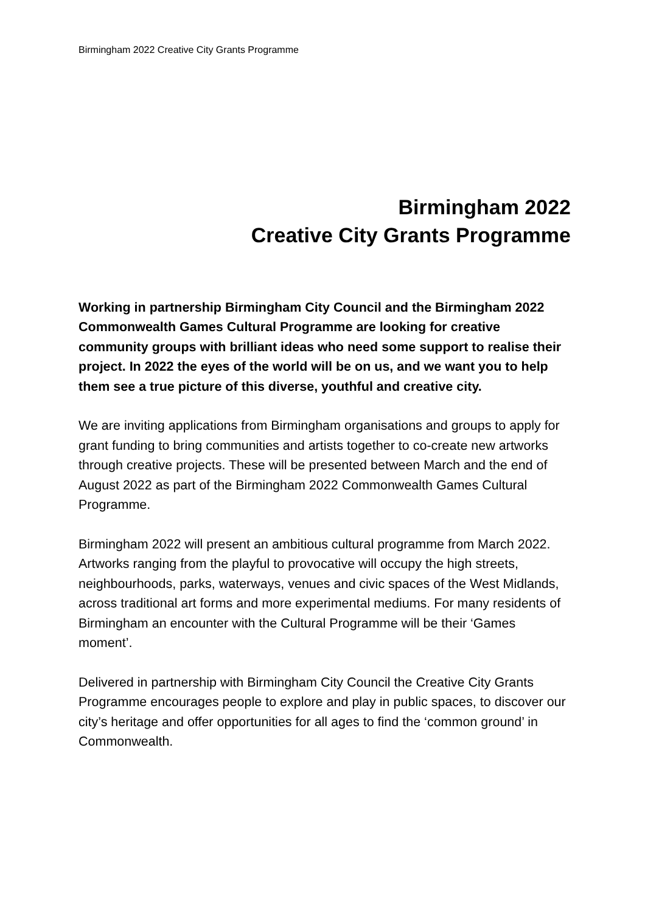Birmingham 2022 Creative City Grants Programme
Birmingham 2022
Creative City Grants Programme
Working in partnership Birmingham City Council and the Birmingham 2022 Commonwealth Games Cultural Programme are looking for creative community groups with brilliant ideas who need some support to realise their project. In 2022 the eyes of the world will be on us, and we want you to help them see a true picture of this diverse, youthful and creative city.
We are inviting applications from Birmingham organisations and groups to apply for grant funding to bring communities and artists together to co-create new artworks through creative projects. These will be presented between March and the end of August 2022 as part of the Birmingham 2022 Commonwealth Games Cultural Programme.
Birmingham 2022 will present an ambitious cultural programme from March 2022. Artworks ranging from the playful to provocative will occupy the high streets, neighbourhoods, parks, waterways, venues and civic spaces of the West Midlands, across traditional art forms and more experimental mediums. For many residents of Birmingham an encounter with the Cultural Programme will be their ‘Games moment’.
Delivered in partnership with Birmingham City Council the Creative City Grants Programme encourages people to explore and play in public spaces, to discover our city’s heritage and offer opportunities for all ages to find the ‘common ground’ in Commonwealth.